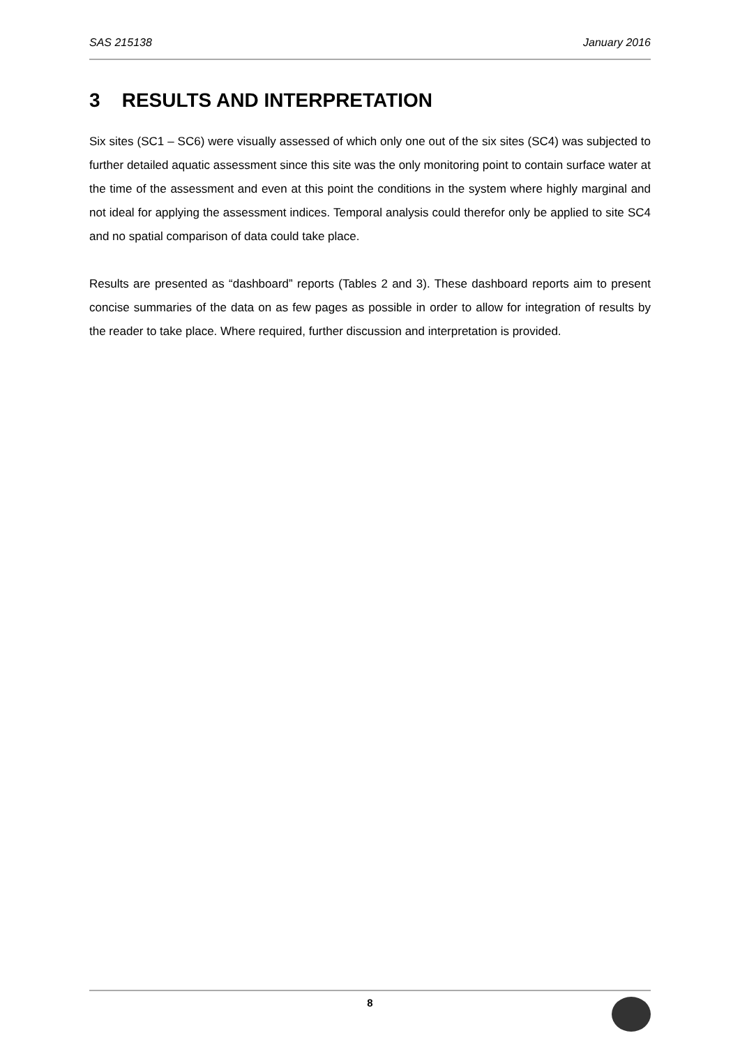SAS 215138 January 2016
3 RESULTS AND INTERPRETATION
Six sites (SC1 – SC6) were visually assessed of which only one out of the six sites (SC4) was subjected to further detailed aquatic assessment since this site was the only monitoring point to contain surface water at the time of the assessment and even at this point the conditions in the system where highly marginal and not ideal for applying the assessment indices. Temporal analysis could therefor only be applied to site SC4 and no spatial comparison of data could take place.
Results are presented as “dashboard” reports (Tables 2 and 3). These dashboard reports aim to present concise summaries of the data on as few pages as possible in order to allow for integration of results by the reader to take place. Where required, further discussion and interpretation is provided.
8